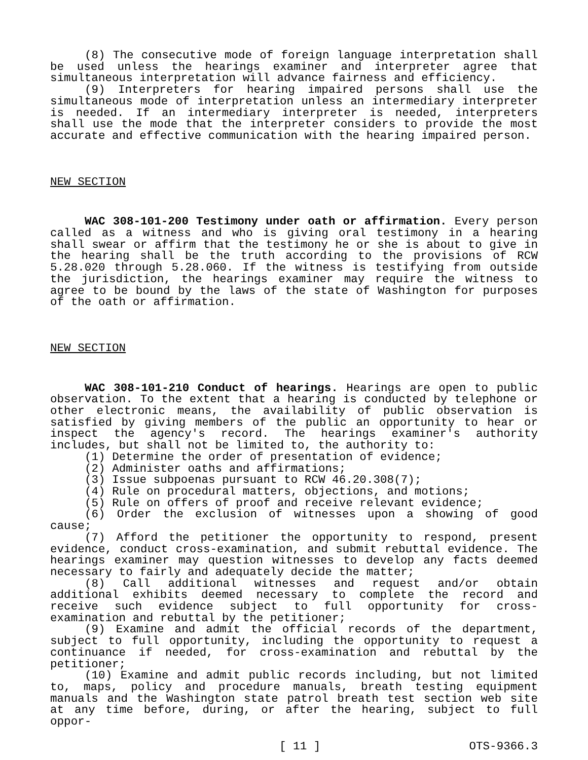(8) The consecutive mode of foreign language interpretation shall be used unless the hearings examiner and interpreter agree that simultaneous interpretation will advance fairness and efficiency.
(9) Interpreters for hearing impaired persons shall use the simultaneous mode of interpretation unless an intermediary interpreter is needed. If an intermediary interpreter is needed, interpreters shall use the mode that the interpreter considers to provide the most accurate and effective communication with the hearing impaired person.
NEW SECTION
WAC 308-101-200 Testimony under oath or affirmation. Every person called as a witness and who is giving oral testimony in a hearing shall swear or affirm that the testimony he or she is about to give in the hearing shall be the truth according to the provisions of RCW 5.28.020 through 5.28.060. If the witness is testifying from outside the jurisdiction, the hearings examiner may require the witness to agree to be bound by the laws of the state of Washington for purposes of the oath or affirmation.
NEW SECTION
WAC 308-101-210 Conduct of hearings. Hearings are open to public observation. To the extent that a hearing is conducted by telephone or other electronic means, the availability of public observation is satisfied by giving members of the public an opportunity to hear or inspect the agency's record. The hearings examiner's authority includes, but shall not be limited to, the authority to:
(1) Determine the order of presentation of evidence;
(2) Administer oaths and affirmations;
(3) Issue subpoenas pursuant to RCW 46.20.308(7);
(4) Rule on procedural matters, objections, and motions;
(5) Rule on offers of proof and receive relevant evidence;
(6) Order the exclusion of witnesses upon a showing of good cause;
(7) Afford the petitioner the opportunity to respond, present evidence, conduct cross-examination, and submit rebuttal evidence. The hearings examiner may question witnesses to develop any facts deemed necessary to fairly and adequately decide the matter;
(8) Call additional witnesses and request and/or obtain additional exhibits deemed necessary to complete the record and receive such evidence subject to full opportunity for cross-examination and rebuttal by the petitioner;
(9) Examine and admit the official records of the department, subject to full opportunity, including the opportunity to request a continuance if needed, for cross-examination and rebuttal by the petitioner;
(10) Examine and admit public records including, but not limited to, maps, policy and procedure manuals, breath testing equipment manuals and the Washington state patrol breath test section web site at any time before, during, or after the hearing, subject to full oppor-
[ 11 ] OTS-9366.3